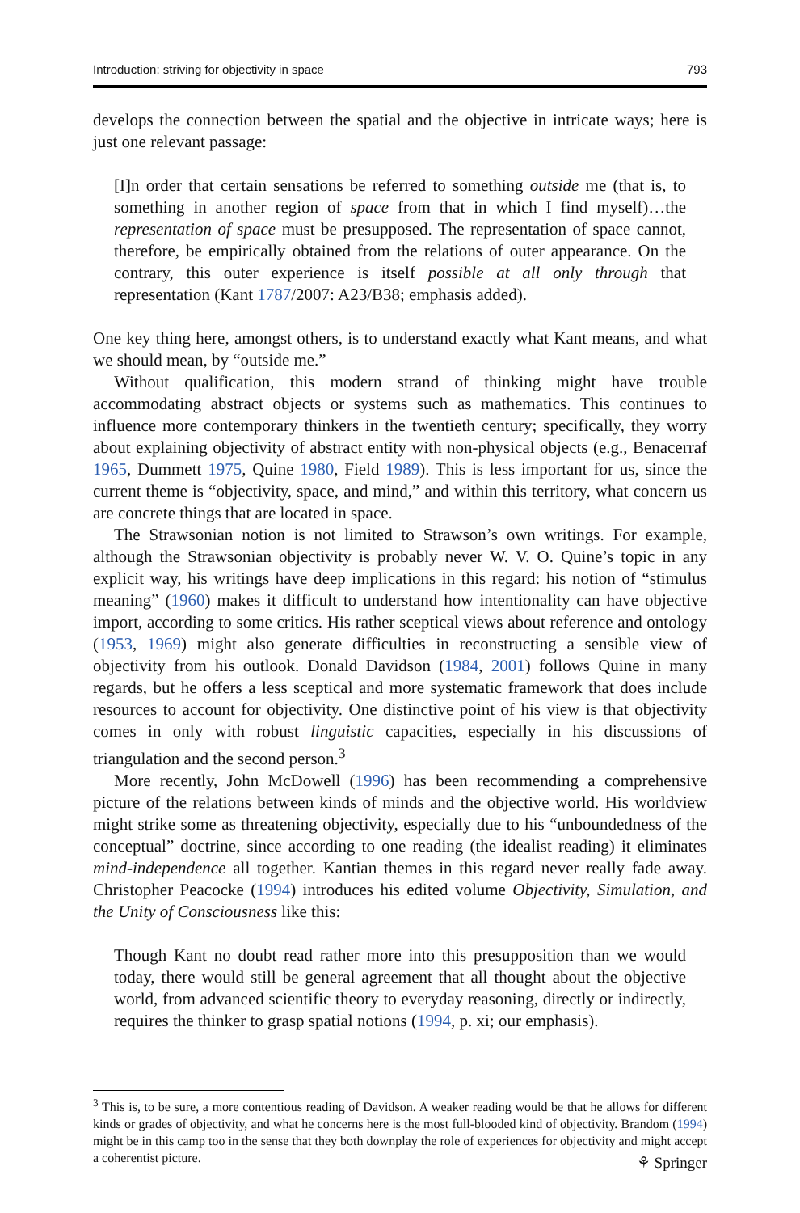Introduction: striving for objectivity in space 793
develops the connection between the spatial and the objective in intricate ways; here is just one relevant passage:
[I]n order that certain sensations be referred to something outside me (that is, to something in another region of space from that in which I find myself)…the representation of space must be presupposed. The representation of space cannot, therefore, be empirically obtained from the relations of outer appearance. On the contrary, this outer experience is itself possible at all only through that representation (Kant 1787/2007: A23/B38; emphasis added).
One key thing here, amongst others, is to understand exactly what Kant means, and what we should mean, by “outside me.”
Without qualification, this modern strand of thinking might have trouble accommodating abstract objects or systems such as mathematics. This continues to influence more contemporary thinkers in the twentieth century; specifically, they worry about explaining objectivity of abstract entity with non-physical objects (e.g., Benacerraf 1965, Dummett 1975, Quine 1980, Field 1989). This is less important for us, since the current theme is “objectivity, space, and mind,” and within this territory, what concern us are concrete things that are located in space.
The Strawsonian notion is not limited to Strawson’s own writings. For example, although the Strawsonian objectivity is probably never W. V. O. Quine’s topic in any explicit way, his writings have deep implications in this regard: his notion of “stimulus meaning” (1960) makes it difficult to understand how intentionality can have objective import, according to some critics. His rather sceptical views about reference and ontology (1953, 1969) might also generate difficulties in reconstructing a sensible view of objectivity from his outlook. Donald Davidson (1984, 2001) follows Quine in many regards, but he offers a less sceptical and more systematic framework that does include resources to account for objectivity. One distinctive point of his view is that objectivity comes in only with robust linguistic capacities, especially in his discussions of triangulation and the second person.<sup>3</sup>
More recently, John McDowell (1996) has been recommending a comprehensive picture of the relations between kinds of minds and the objective world. His worldview might strike some as threatening objectivity, especially due to his “unboundedness of the conceptual” doctrine, since according to one reading (the idealist reading) it eliminates mind-independence all together. Kantian themes in this regard never really fade away. Christopher Peacocke (1994) introduces his edited volume Objectivity, Simulation, and the Unity of Consciousness like this:
Though Kant no doubt read rather more into this presupposition than we would today, there would still be general agreement that all thought about the objective world, from advanced scientific theory to everyday reasoning, directly or indirectly, requires the thinker to grasp spatial notions (1994, p. xi; our emphasis).
<sup>3</sup> This is, to be sure, a more contentious reading of Davidson. A weaker reading would be that he allows for different kinds or grades of objectivity, and what he concerns here is the most full-blooded kind of objectivity. Brandom (1994) might be in this camp too in the sense that they both downplay the role of experiences for objectivity and might accept a coherentist picture.
⚘ Springer